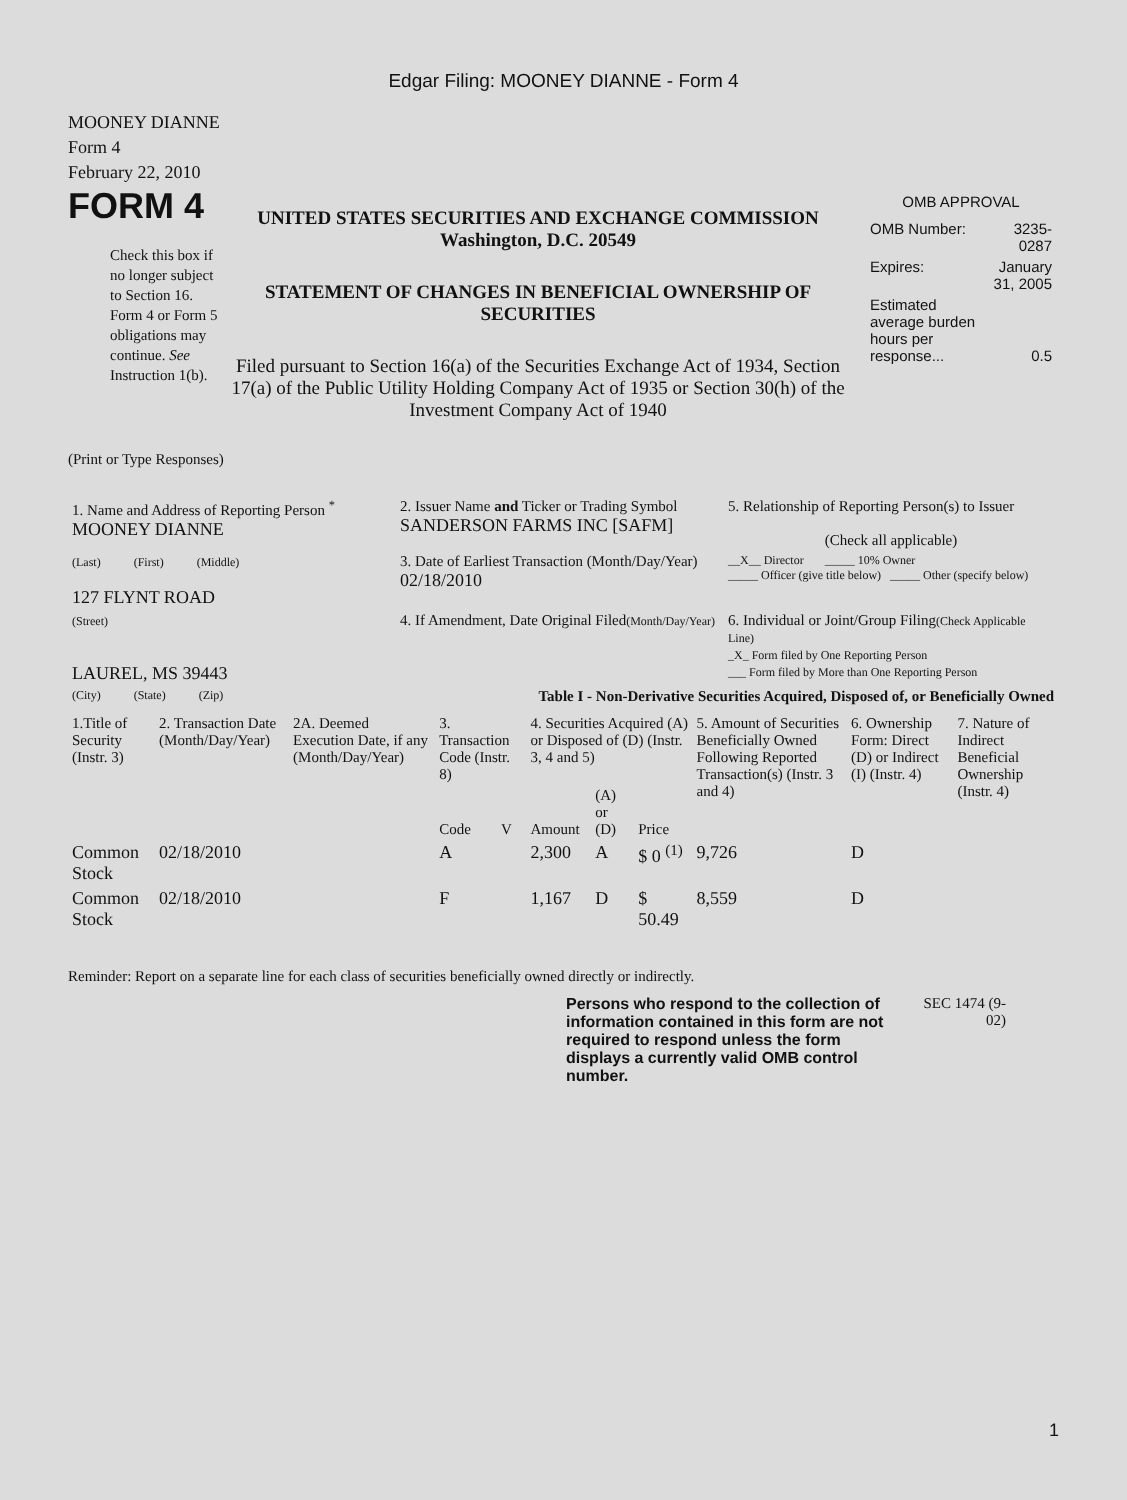Edgar Filing: MOONEY DIANNE - Form 4
MOONEY DIANNE
Form 4
February 22, 2010
FORM 4
Check this box if no longer subject to Section 16. Form 4 or Form 5 obligations may continue. See Instruction 1(b).
UNITED STATES SECURITIES AND EXCHANGE COMMISSION
Washington, D.C. 20549
STATEMENT OF CHANGES IN BENEFICIAL OWNERSHIP OF SECURITIES
Filed pursuant to Section 16(a) of the Securities Exchange Act of 1934, Section 17(a) of the Public Utility Holding Company Act of 1935 or Section 30(h) of the Investment Company Act of 1940
OMB APPROVAL
| OMB Number: | 3235-0287 |
| Expires: | January 31, 2005 |
| Estimated average burden hours per response... | 0.5 |
(Print or Type Responses)
| 1. Name and Address of Reporting Person <sup>*</sup> MOONEY DIANNE | 2. Issuer Name and Ticker or Trading Symbol SANDERSON FARMS INC [SAFM] | 5. Relationship of Reporting Person(s) to Issuer (Check all applicable) |
| (Last) (First) (Middle) 127 FLYNT ROAD | 3. Date of Earliest Transaction (Month/Day/Year) 02/18/2010 | __X__ Director _____ 10% Owner _____ Officer (give title below) _____ Other (specify below) |
| (Street) LAUREL, MS 39443 | 4. If Amendment, Date Original Filed (Month/Day/Year) | 6. Individual or Joint/Group Filing (Check Applicable Line) _X_ Form filed by One Reporting Person ___ Form filed by More than One Reporting Person |
| (City) (State) (Zip) | Table I - Non-Derivative Securities Acquired, Disposed of, or Beneficially Owned | |
| 1.Title of Security (Instr. 3) | 2. Transaction Date (Month/Day/Year) | 2A. Deemed Execution Date, if any (Month/Day/Year) | 3. Transaction Code (Instr. 8) | | 4. Securities Acquired (A) or Disposed of (D) (Instr. 3, 4 and 5) | | | 5. Amount of Securities Beneficially Owned Following Reported Transaction(s) (Instr. 3 and 4) | 6. Ownership Form: Direct (D) or Indirect (I) (Instr. 4) | 7. Nature of Indirect Beneficial Ownership (Instr. 4) |
| --- | --- | --- | --- | --- | --- | --- | --- | --- | --- | --- |
| | | | Code | V | Amount | (A) or (D) | Price | | | |
| Common Stock | 02/18/2010 | | A | | 2,300 | A | $ 0 <sup>(1)</sup> | 9,726 | D | |
| Common Stock | 02/18/2010 | | F | | 1,167 | D | $ 50.49 | 8,559 | D | |
Reminder: Report on a separate line for each class of securities beneficially owned directly or indirectly.
Persons who respond to the collection of information contained in this form are not required to respond unless the form displays a currently valid OMB control number.
SEC 1474 (9-02)
1